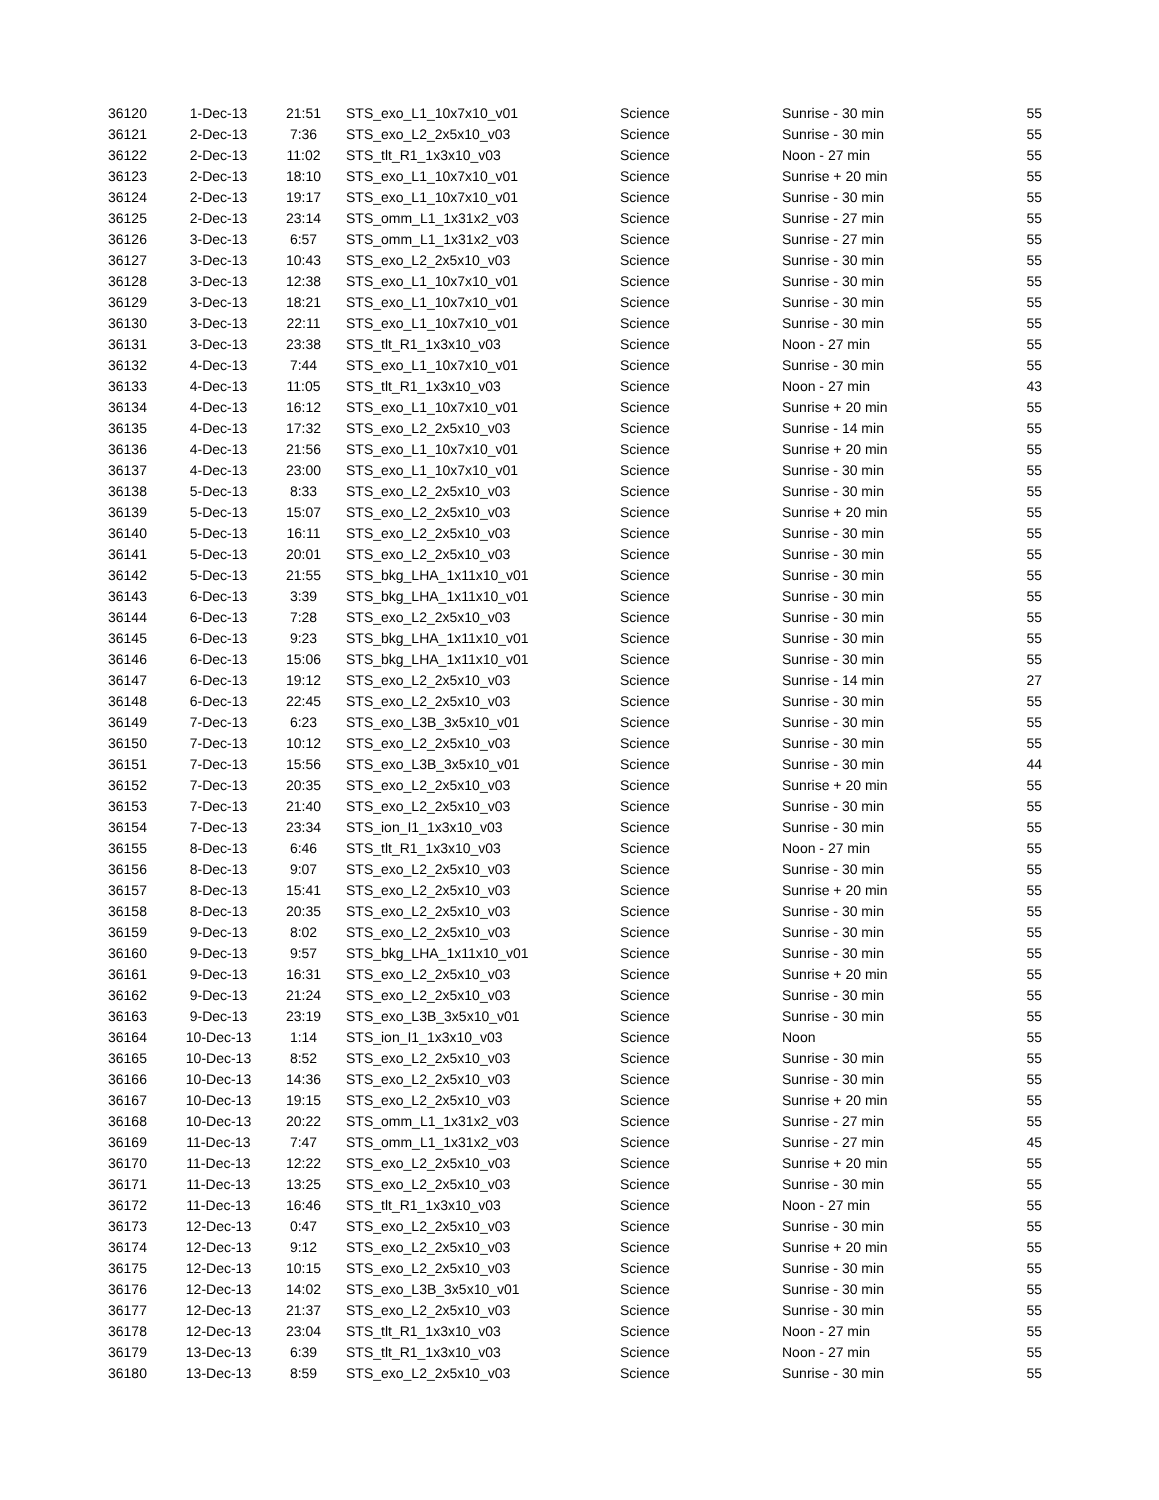| 36120 | 1-Dec-13 | 21:51 | STS_exo_L1_10x7x10_v01 | Science | Sunrise - 30 min | 55 |
| 36121 | 2-Dec-13 | 7:36 | STS_exo_L2_2x5x10_v03 | Science | Sunrise - 30 min | 55 |
| 36122 | 2-Dec-13 | 11:02 | STS_tlt_R1_1x3x10_v03 | Science | Noon - 27 min | 55 |
| 36123 | 2-Dec-13 | 18:10 | STS_exo_L1_10x7x10_v01 | Science | Sunrise + 20 min | 55 |
| 36124 | 2-Dec-13 | 19:17 | STS_exo_L1_10x7x10_v01 | Science | Sunrise - 30 min | 55 |
| 36125 | 2-Dec-13 | 23:14 | STS_omm_L1_1x31x2_v03 | Science | Sunrise - 27 min | 55 |
| 36126 | 3-Dec-13 | 6:57 | STS_omm_L1_1x31x2_v03 | Science | Sunrise - 27 min | 55 |
| 36127 | 3-Dec-13 | 10:43 | STS_exo_L2_2x5x10_v03 | Science | Sunrise - 30 min | 55 |
| 36128 | 3-Dec-13 | 12:38 | STS_exo_L1_10x7x10_v01 | Science | Sunrise - 30 min | 55 |
| 36129 | 3-Dec-13 | 18:21 | STS_exo_L1_10x7x10_v01 | Science | Sunrise - 30 min | 55 |
| 36130 | 3-Dec-13 | 22:11 | STS_exo_L1_10x7x10_v01 | Science | Sunrise - 30 min | 55 |
| 36131 | 3-Dec-13 | 23:38 | STS_tlt_R1_1x3x10_v03 | Science | Noon - 27 min | 55 |
| 36132 | 4-Dec-13 | 7:44 | STS_exo_L1_10x7x10_v01 | Science | Sunrise - 30 min | 55 |
| 36133 | 4-Dec-13 | 11:05 | STS_tlt_R1_1x3x10_v03 | Science | Noon - 27 min | 43 |
| 36134 | 4-Dec-13 | 16:12 | STS_exo_L1_10x7x10_v01 | Science | Sunrise + 20 min | 55 |
| 36135 | 4-Dec-13 | 17:32 | STS_exo_L2_2x5x10_v03 | Science | Sunrise - 14 min | 55 |
| 36136 | 4-Dec-13 | 21:56 | STS_exo_L1_10x7x10_v01 | Science | Sunrise + 20 min | 55 |
| 36137 | 4-Dec-13 | 23:00 | STS_exo_L1_10x7x10_v01 | Science | Sunrise - 30 min | 55 |
| 36138 | 5-Dec-13 | 8:33 | STS_exo_L2_2x5x10_v03 | Science | Sunrise - 30 min | 55 |
| 36139 | 5-Dec-13 | 15:07 | STS_exo_L2_2x5x10_v03 | Science | Sunrise + 20 min | 55 |
| 36140 | 5-Dec-13 | 16:11 | STS_exo_L2_2x5x10_v03 | Science | Sunrise - 30 min | 55 |
| 36141 | 5-Dec-13 | 20:01 | STS_exo_L2_2x5x10_v03 | Science | Sunrise - 30 min | 55 |
| 36142 | 5-Dec-13 | 21:55 | STS_bkg_LHA_1x11x10_v01 | Science | Sunrise - 30 min | 55 |
| 36143 | 6-Dec-13 | 3:39 | STS_bkg_LHA_1x11x10_v01 | Science | Sunrise - 30 min | 55 |
| 36144 | 6-Dec-13 | 7:28 | STS_exo_L2_2x5x10_v03 | Science | Sunrise - 30 min | 55 |
| 36145 | 6-Dec-13 | 9:23 | STS_bkg_LHA_1x11x10_v01 | Science | Sunrise - 30 min | 55 |
| 36146 | 6-Dec-13 | 15:06 | STS_bkg_LHA_1x11x10_v01 | Science | Sunrise - 30 min | 55 |
| 36147 | 6-Dec-13 | 19:12 | STS_exo_L2_2x5x10_v03 | Science | Sunrise - 14 min | 27 |
| 36148 | 6-Dec-13 | 22:45 | STS_exo_L2_2x5x10_v03 | Science | Sunrise - 30 min | 55 |
| 36149 | 7-Dec-13 | 6:23 | STS_exo_L3B_3x5x10_v01 | Science | Sunrise - 30 min | 55 |
| 36150 | 7-Dec-13 | 10:12 | STS_exo_L2_2x5x10_v03 | Science | Sunrise - 30 min | 55 |
| 36151 | 7-Dec-13 | 15:56 | STS_exo_L3B_3x5x10_v01 | Science | Sunrise - 30 min | 44 |
| 36152 | 7-Dec-13 | 20:35 | STS_exo_L2_2x5x10_v03 | Science | Sunrise + 20 min | 55 |
| 36153 | 7-Dec-13 | 21:40 | STS_exo_L2_2x5x10_v03 | Science | Sunrise - 30 min | 55 |
| 36154 | 7-Dec-13 | 23:34 | STS_ion_I1_1x3x10_v03 | Science | Sunrise - 30 min | 55 |
| 36155 | 8-Dec-13 | 6:46 | STS_tlt_R1_1x3x10_v03 | Science | Noon - 27 min | 55 |
| 36156 | 8-Dec-13 | 9:07 | STS_exo_L2_2x5x10_v03 | Science | Sunrise - 30 min | 55 |
| 36157 | 8-Dec-13 | 15:41 | STS_exo_L2_2x5x10_v03 | Science | Sunrise + 20 min | 55 |
| 36158 | 8-Dec-13 | 20:35 | STS_exo_L2_2x5x10_v03 | Science | Sunrise - 30 min | 55 |
| 36159 | 9-Dec-13 | 8:02 | STS_exo_L2_2x5x10_v03 | Science | Sunrise - 30 min | 55 |
| 36160 | 9-Dec-13 | 9:57 | STS_bkg_LHA_1x11x10_v01 | Science | Sunrise - 30 min | 55 |
| 36161 | 9-Dec-13 | 16:31 | STS_exo_L2_2x5x10_v03 | Science | Sunrise + 20 min | 55 |
| 36162 | 9-Dec-13 | 21:24 | STS_exo_L2_2x5x10_v03 | Science | Sunrise - 30 min | 55 |
| 36163 | 9-Dec-13 | 23:19 | STS_exo_L3B_3x5x10_v01 | Science | Sunrise - 30 min | 55 |
| 36164 | 10-Dec-13 | 1:14 | STS_ion_I1_1x3x10_v03 | Science | Noon | 55 |
| 36165 | 10-Dec-13 | 8:52 | STS_exo_L2_2x5x10_v03 | Science | Sunrise - 30 min | 55 |
| 36166 | 10-Dec-13 | 14:36 | STS_exo_L2_2x5x10_v03 | Science | Sunrise - 30 min | 55 |
| 36167 | 10-Dec-13 | 19:15 | STS_exo_L2_2x5x10_v03 | Science | Sunrise + 20 min | 55 |
| 36168 | 10-Dec-13 | 20:22 | STS_omm_L1_1x31x2_v03 | Science | Sunrise - 27 min | 55 |
| 36169 | 11-Dec-13 | 7:47 | STS_omm_L1_1x31x2_v03 | Science | Sunrise - 27 min | 45 |
| 36170 | 11-Dec-13 | 12:22 | STS_exo_L2_2x5x10_v03 | Science | Sunrise + 20 min | 55 |
| 36171 | 11-Dec-13 | 13:25 | STS_exo_L2_2x5x10_v03 | Science | Sunrise - 30 min | 55 |
| 36172 | 11-Dec-13 | 16:46 | STS_tlt_R1_1x3x10_v03 | Science | Noon - 27 min | 55 |
| 36173 | 12-Dec-13 | 0:47 | STS_exo_L2_2x5x10_v03 | Science | Sunrise - 30 min | 55 |
| 36174 | 12-Dec-13 | 9:12 | STS_exo_L2_2x5x10_v03 | Science | Sunrise + 20 min | 55 |
| 36175 | 12-Dec-13 | 10:15 | STS_exo_L2_2x5x10_v03 | Science | Sunrise - 30 min | 55 |
| 36176 | 12-Dec-13 | 14:02 | STS_exo_L3B_3x5x10_v01 | Science | Sunrise - 30 min | 55 |
| 36177 | 12-Dec-13 | 21:37 | STS_exo_L2_2x5x10_v03 | Science | Sunrise - 30 min | 55 |
| 36178 | 12-Dec-13 | 23:04 | STS_tlt_R1_1x3x10_v03 | Science | Noon - 27 min | 55 |
| 36179 | 13-Dec-13 | 6:39 | STS_tlt_R1_1x3x10_v03 | Science | Noon - 27 min | 55 |
| 36180 | 13-Dec-13 | 8:59 | STS_exo_L2_2x5x10_v03 | Science | Sunrise - 30 min | 55 |